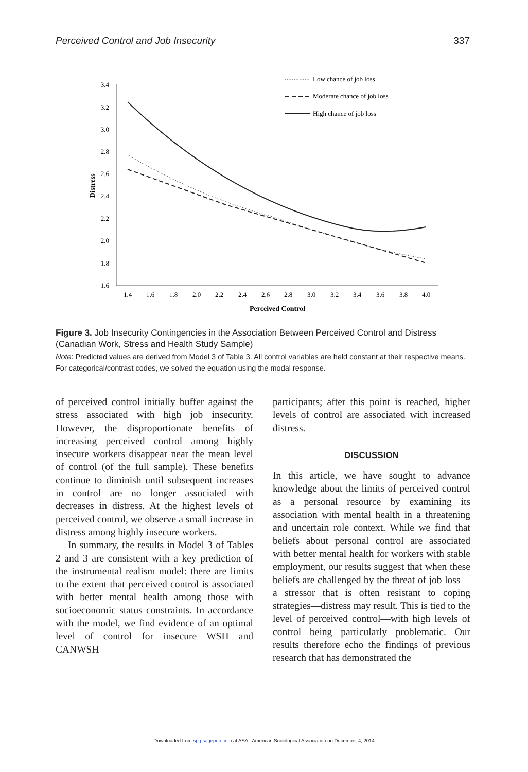Perceived Control and Job Insecurity 337
3.4
3.2
3.0
2.8
2.6
2.4
2.2
2.0
1.8
1.6
1.4
1.6
1.8
2.0
2.2
2.4
2.6
2.8
3.0
3.2
3.4
3.6
3.8
4.0
Perceived Control
Distress
Low chance of job loss
Moderate chance of job loss
High chance of job loss
Figure 3. Job Insecurity Contingencies in the Association Between Perceived Control and Distress (Canadian Work, Stress and Health Study Sample)
Note: Predicted values are derived from Model 3 of Table 3. All control variables are held constant at their respective means. For categorical/contrast codes, we solved the equation using the modal response.
of perceived control initially buffer against the stress associated with high job insecurity. However, the disproportionate benefits of increasing perceived control among highly insecure workers disappear near the mean level of control (of the full sample). These benefits continue to diminish until subsequent increases in control are no longer associated with decreases in distress. At the highest levels of perceived control, we observe a small increase in distress among highly insecure workers.
In summary, the results in Model 3 of Tables 2 and 3 are consistent with a key prediction of the instrumental realism model: there are limits to the extent that perceived control is associated with better mental health among those with socioeconomic status constraints. In accordance with the model, we find evidence of an optimal level of control for insecure WSH and CANWSH
participants; after this point is reached, higher levels of control are associated with increased distress.
DISCUSSION
In this article, we have sought to advance knowledge about the limits of perceived control as a personal resource by examining its association with mental health in a threatening and uncertain role context. While we find that beliefs about personal control are associated with better mental health for workers with stable employment, our results suggest that when these beliefs are challenged by the threat of job loss—a stressor that is often resistant to coping strategies—distress may result. This is tied to the level of perceived control—with high levels of control being particularly problematic. Our results therefore echo the findings of previous research that has demonstrated the
Downloaded from spq.sagepub.com at ASA - American Sociological Association on December 4, 2014